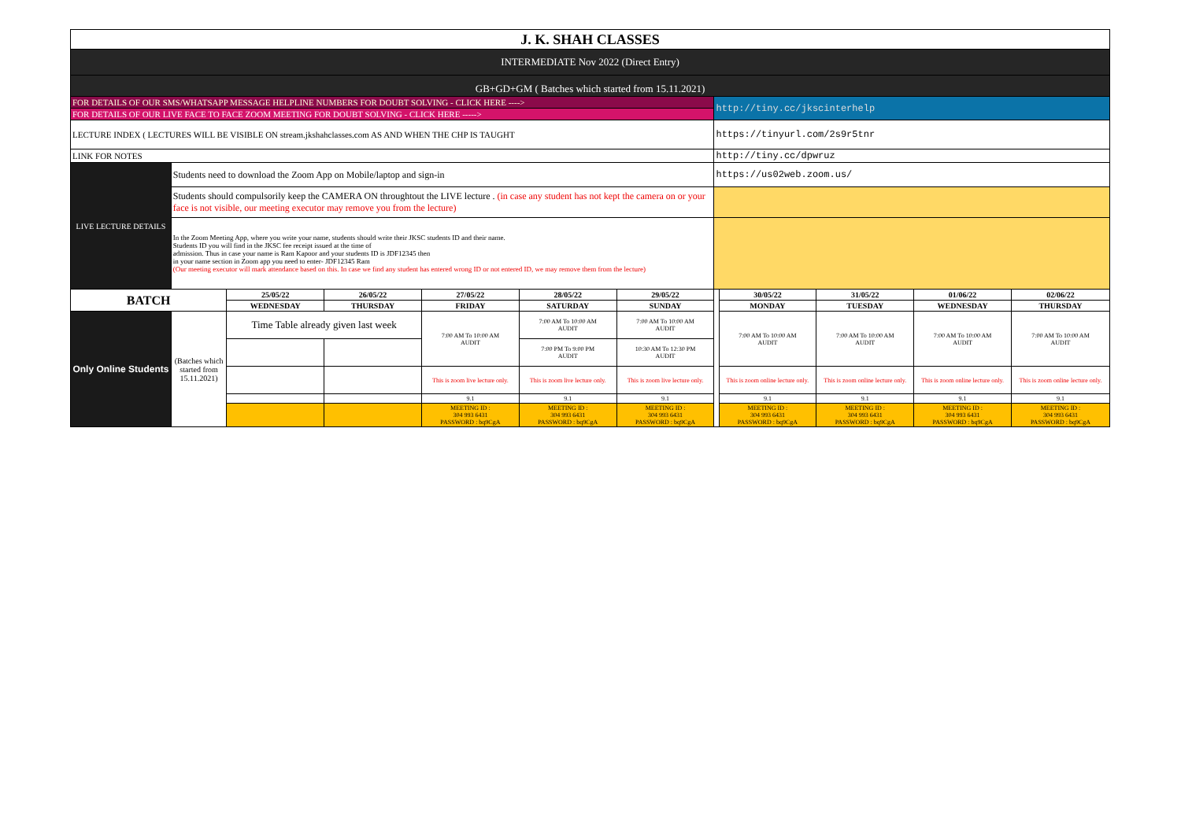| J. K. SHAH CLASSES | | | | | | | | | | | |
| INTERMEDIATE Nov 2022 (Direct Entry) | | | | | | | | | | | |
| GB+GD+GM ( Batches which started from 15.11.2021) | | | | | | | | | | | |
| FOR DETAILS OF OUR SMS/WHATSAPP MESSAGE HELPLINE NUMBERS FOR DOUBT SOLVING - CLICK HERE ----> | | | | | | | http://tiny.cc/jkscinterhelp | | | | |
| FOR DETAILS OF OUR LIVE FACE TO FACE ZOOM MEETING FOR DOUBT SOLVING - CLICK HERE -----> | | | | | | | | | | | |
| LECTURE INDEX ( LECTURES WILL BE VISIBLE ON stream.jkshahclasses.com AS AND WHEN THE CHP IS TAUGHT | | | | | | | https://tinyurl.com/2s9r5tnr | | | | |
| LINK FOR NOTES | | | | | | | http://tiny.cc/dpwruz | | | | |
| LIVE LECTURE DETAILS | Students need to download the Zoom App on Mobile/laptop and sign-in | | | | | | https://us02web.zoom.us/ | | | | |
| | Students should compulsorily keep the CAMERA ON throughtout the LIVE lecture . (in case any student has not kept the camera on or your face is not visible, our meeting executor may remove you from the lecture) | | | | | | | | | | |
| | In the Zoom Meeting App, where you write your name, students should write their JKSC students ID and their name. Students ID you will find in the JKSC fee receipt issued at the time of admission. Thus in case your name is Ram Kapoor and your students ID is JDF12345 then in your name section in Zoom app you need to enter- JDF12345 Ram (Our meeting executor will mark attendance based on this. In case we find any student has entered wrong ID or not entered ID, we may remove them from the lecture) | | | | | | | | | | |
| BATCH | | 25/05/22 | 26/05/22 | 27/05/22 | 28/05/22 | 29/05/22 | | 30/05/22 | 31/05/22 | 01/06/22 | 02/06/22 |
| | | WEDNESDAY | THURSDAY | FRIDAY | SATURDAY | SUNDAY | | MONDAY | TUESDAY | WEDNESDAY | THURSDAY |
| Only Online Students | (Batches which started from 15.11.2021) | Time Table already given last week | | 7:00 AM To 10:00 AM AUDIT | 7:00 AM To 10:00 AM AUDIT | 7:00 AM To 10:00 AM AUDIT | | 7:00 AM To 10:00 AM AUDIT | 7:00 AM To 10:00 AM AUDIT | 7:00 AM To 10:00 AM AUDIT | 7:00 AM To 10:00 AM AUDIT |
| | | | | | 7:00 PM To 9:00 PM AUDIT | 10:30 AM To 12:30 PM AUDIT | | | | | |
| | | | | This is zoom live lecture only. | This is zoom live lecture only. | This is zoom live lecture only. | | This is zoom online lecture only. | This is zoom online lecture only. | This is zoom online lecture only. | This is zoom online lecture only. |
| | | | | 9.1 | 9.1 | 9.1 | | 9.1 | 9.1 | 9.1 | 9.1 |
| | | | | MEETING ID : 304 993 6431 PASSWORD : bq9CgA | MEETING ID : 304 993 6431 PASSWORD : bq9CgA | MEETING ID : 304 993 6431 PASSWORD : bq9CgA | | MEETING ID : 304 993 6431 PASSWORD : bq9CgA | MEETING ID : 304 993 6431 PASSWORD : bq9CgA | MEETING ID : 304 993 6431 PASSWORD : bq9CgA | MEETING ID : 304 993 6431 PASSWORD : bq9CgA |